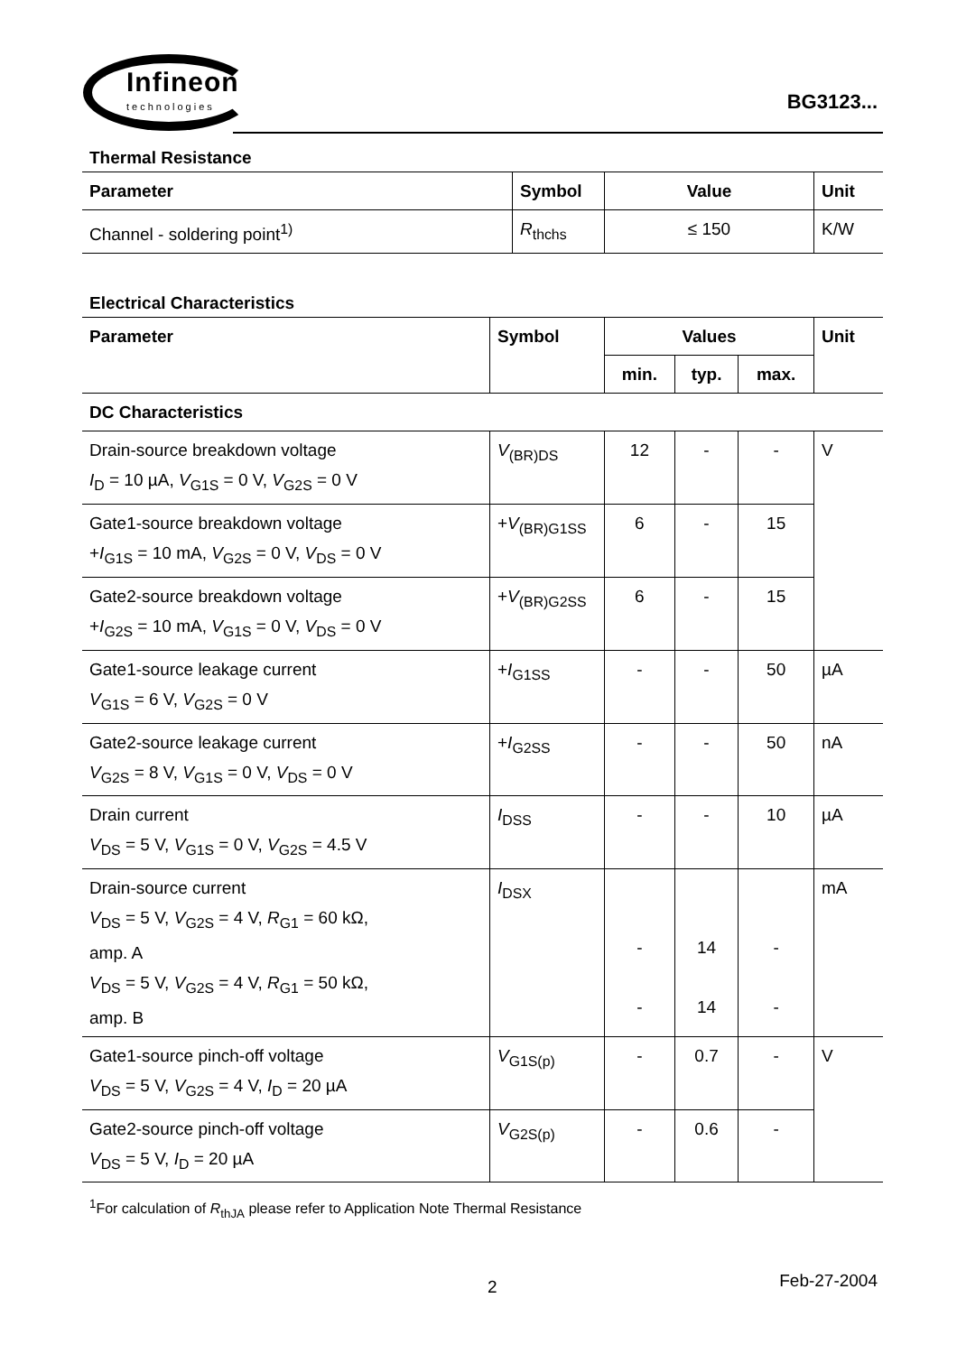Infineon
technologies
BG3123...
Thermal Resistance
| Parameter | Symbol | Value | Unit |
| --- | --- | --- | --- |
| Channel - soldering point<sup>1)</sup> | R<sub>thchs</sub> | ≤ 150 | K/W |
Electrical Characteristics
| Parameter | Symbol | Values | | | Unit |
| --- | --- | --- | --- | --- | --- |
| | | min. | typ. | max. | |
| DC Characteristics | | | | | |
| Drain-source breakdown voltage I<sub>D</sub> = 10 µA, V<sub>G1S</sub> = 0 V, V<sub>G2S</sub> = 0 V | V<sub>(BR)DS</sub> | 12 | - | - | V |
| Gate1-source breakdown voltage + I<sub>G1S</sub> = 10 mA, V<sub>G2S</sub> = 0 V, V<sub>DS</sub> = 0 V | + V<sub>(BR)G1SS</sub> | 6 | - | 15 | |
| Gate2-source breakdown voltage + I<sub>G2S</sub> = 10 mA, V<sub>G1S</sub> = 0 V, V<sub>DS</sub> = 0 V | + V<sub>(BR)G2SS</sub> | 6 | - | 15 | |
| Gate1-source leakage current V<sub>G1S</sub> = 6 V, V<sub>G2S</sub> = 0 V | + I<sub>G1SS</sub> | - | - | 50 | µA |
| Gate2-source leakage current V<sub>G2S</sub> = 8 V, V<sub>G1S</sub> = 0 V, V<sub>DS</sub> = 0 V | + I<sub>G2SS</sub> | - | - | 50 | nA |
| Drain current V<sub>DS</sub> = 5 V, V<sub>G1S</sub> = 0 V, V<sub>G2S</sub> = 4.5 V | I<sub>DSS</sub> | - | - | 10 | µA |
| Drain-source current V<sub>DS</sub> = 5 V, V<sub>G2S</sub> = 4 V, R<sub>G1</sub> = 60 kΩ, amp. A V<sub>DS</sub> = 5 V, V<sub>G2S</sub> = 4 V, R<sub>G1</sub> = 50 kΩ, amp. B | I<sub>DSX</sub> | - - | 14 14 | - - | mA |
| Gate1-source pinch-off voltage V<sub>DS</sub> = 5 V, V<sub>G2S</sub> = 4 V, I<sub>D</sub> = 20 µA | V<sub>G1S(p)</sub> | - | 0.7 | - | V |
| Gate2-source pinch-off voltage V<sub>DS</sub> = 5 V, I<sub>D</sub> = 20 µA | V<sub>G2S(p)</sub> | - | 0.6 | - | |
<sup>1</sup> For calculation of R<sub>thJA</sub> please refer to Application Note Thermal Resistance
2 Feb-27-2004